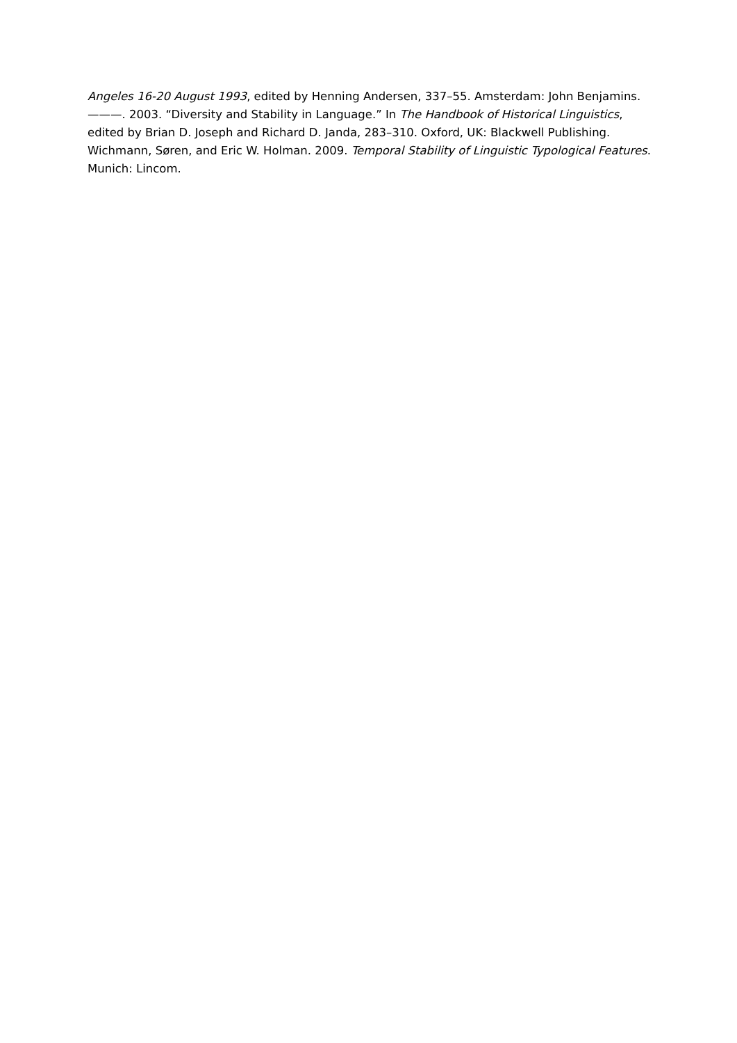Angeles 16-20 August 1993, edited by Henning Andersen, 337–55. Amsterdam: John Benjamins.
———. 2003. “Diversity and Stability in Language.” In The Handbook of Historical Linguistics, edited by Brian D. Joseph and Richard D. Janda, 283–310. Oxford, UK: Blackwell Publishing.
Wichmann, Søren, and Eric W. Holman. 2009. Temporal Stability of Linguistic Typological Features. Munich: Lincom.